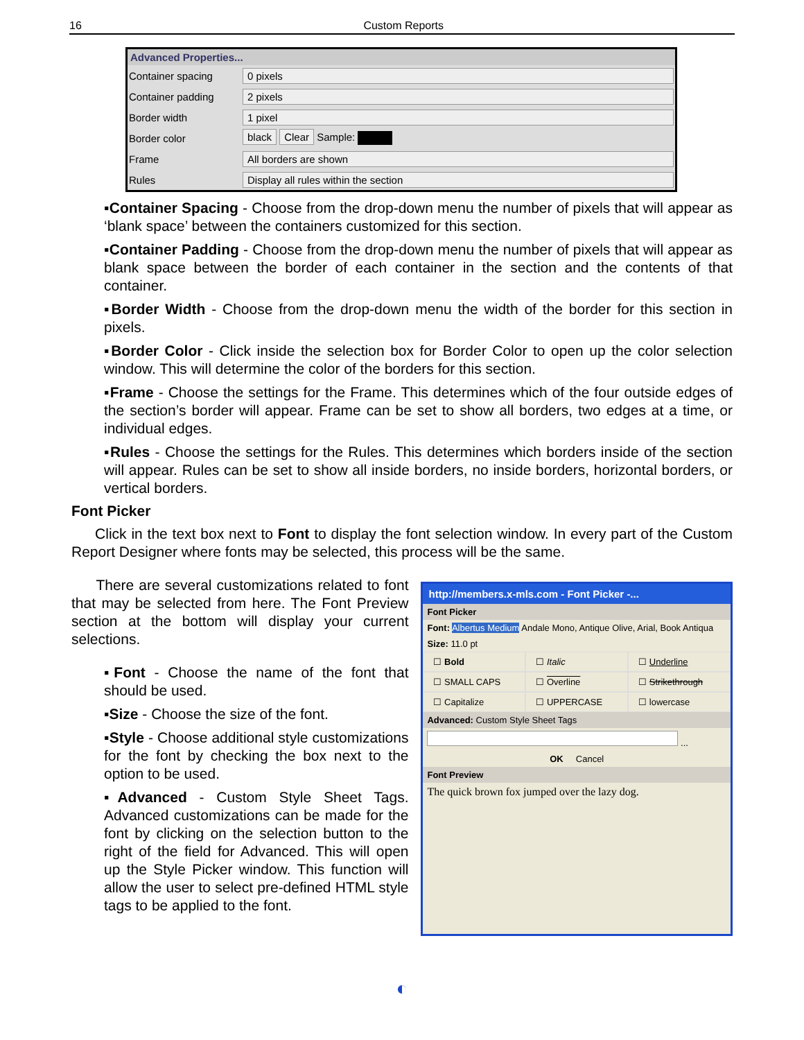16 Custom Reports
Advanced Properties...
| Container spacing | 0 pixels |
| Container padding | 2 pixels |
| Border width | 1 pixel |
| Border color | black Clear Sample: |
| Frame | All borders are shown |
| Rules | Display all rules within the section |
▪Container Spacing - Choose from the drop-down menu the number of pixels that will appear as ‘blank space’ between the containers customized for this section.
▪Container Padding - Choose from the drop-down menu the number of pixels that will appear as blank space between the border of each container in the section and the contents of that container.
▪Border Width - Choose from the drop-down menu the width of the border for this section in pixels.
▪Border Color - Click inside the selection box for Border Color to open up the color selection window. This will determine the color of the borders for this section.
▪Frame - Choose the settings for the Frame. This determines which of the four outside edges of the section’s border will appear. Frame can be set to show all borders, two edges at a time, or individual edges.
▪Rules - Choose the settings for the Rules. This determines which borders inside of the section will appear. Rules can be set to show all inside borders, no inside borders, horizontal borders, or vertical borders.
Font Picker
Click in the text box next to Font to display the font selection window. In every part of the Custom Report Designer where fonts may be selected, this process will be the same.
There are several customizations related to font that may be selected from here. The Font Preview section at the bottom will display your current selections.
▪Font - Choose the name of the font that should be used.
▪Size - Choose the size of the font.
▪Style - Choose additional style customizations for the font by checking the box next to the option to be used.
▪Advanced - Custom Style Sheet Tags. Advanced customizations can be made for the font by clicking on the selection button to the right of the field for Advanced. This will open up the Style Picker window. This function will allow the user to select pre-defined HTML style tags to be applied to the font.
http://members.x-mls.com - Font Picker -...
Font Picker
Font: Albertus Medium Andale Mono, Antique Olive, Arial, Book Antiqua
Size: 11.0 pt
☐ Bold
☐ Italic
☐ Underline
☐ SMALL CAPS
☐ Overline
☐ Strikethrough
☐ Capitalize
☐ UPPERCASE
☐ lowercase
Advanced: Custom Style Sheet Tags
...
OK Cancel
Font Preview
The quick brown fox jumped over the lazy dog.
◐